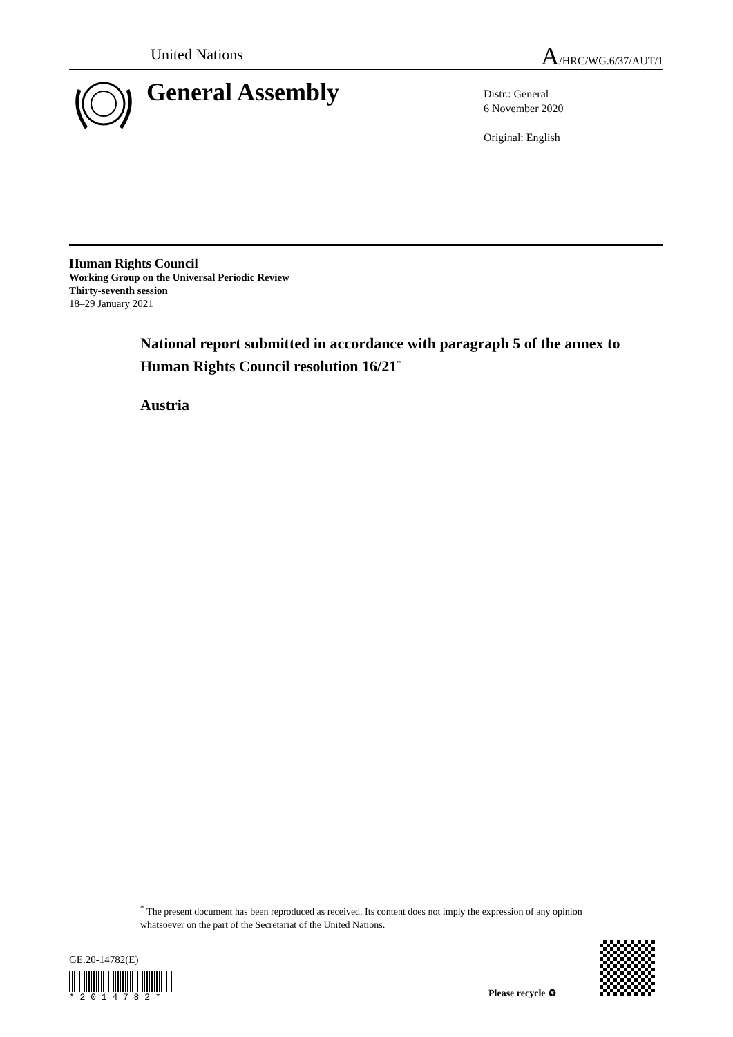United Nations A/HRC/WG.6/37/AUT/1
General Assembly
Distr.: General
6 November 2020
Original: English
Human Rights Council
Working Group on the Universal Periodic Review
Thirty-seventh session
18–29 January 2021
National report submitted in accordance with paragraph 5 of the annex to Human Rights Council resolution 16/21<sup>*</sup>
Austria
<sup>*</sup> The present document has been reproduced as received. Its content does not imply the expression of any opinion whatsoever on the part of the Secretariat of the United Nations.
GE.20-14782(E)
* 2 0 1 4 7 8 2 *
Please recycle ♻